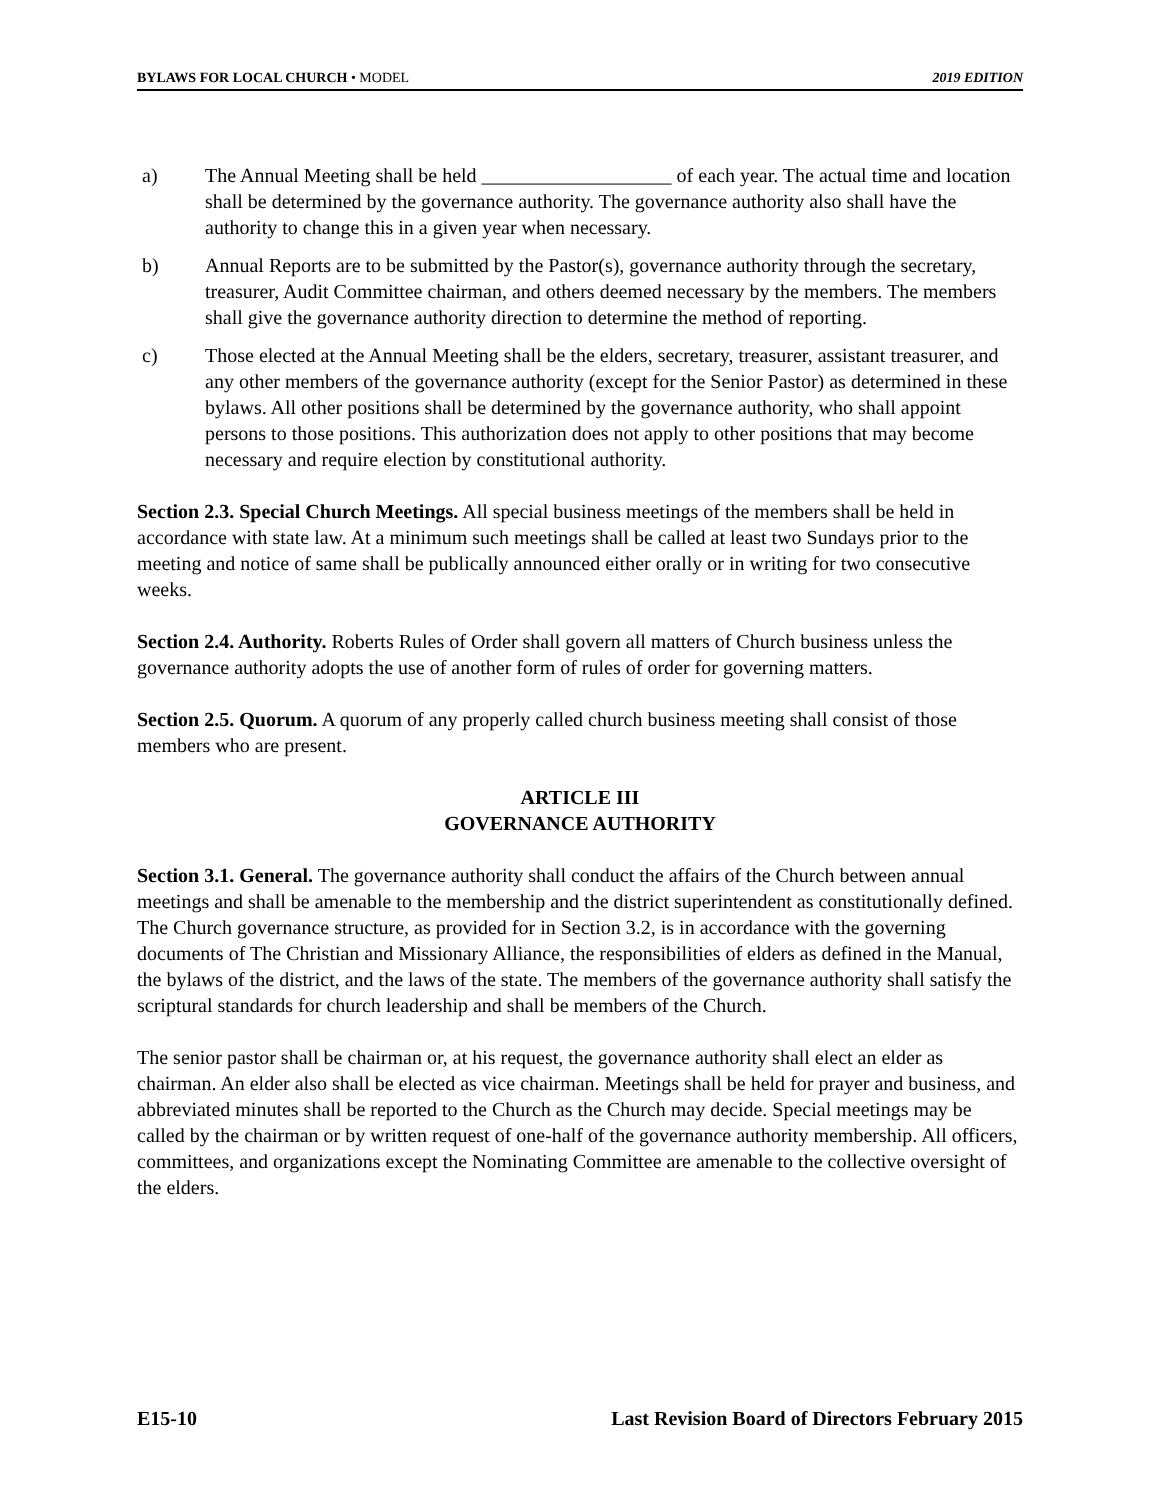BYLAWS FOR LOCAL CHURCH • MODEL 2019 EDITION
a) The Annual Meeting shall be held ___________________ of each year. The actual time and location shall be determined by the governance authority. The governance authority also shall have the authority to change this in a given year when necessary.
b) Annual Reports are to be submitted by the Pastor(s), governance authority through the secretary, treasurer, Audit Committee chairman, and others deemed necessary by the members. The members shall give the governance authority direction to determine the method of reporting.
c) Those elected at the Annual Meeting shall be the elders, secretary, treasurer, assistant treasurer, and any other members of the governance authority (except for the Senior Pastor) as determined in these bylaws. All other positions shall be determined by the governance authority, who shall appoint persons to those positions. This authorization does not apply to other positions that may become necessary and require election by constitutional authority.
Section 2.3. Special Church Meetings. All special business meetings of the members shall be held in accordance with state law. At a minimum such meetings shall be called at least two Sundays prior to the meeting and notice of same shall be publically announced either orally or in writing for two consecutive weeks.
Section 2.4. Authority. Roberts Rules of Order shall govern all matters of Church business unless the governance authority adopts the use of another form of rules of order for governing matters.
Section 2.5. Quorum. A quorum of any properly called church business meeting shall consist of those members who are present.
ARTICLE III
GOVERNANCE AUTHORITY
Section 3.1. General. The governance authority shall conduct the affairs of the Church between annual meetings and shall be amenable to the membership and the district superintendent as constitutionally defined. The Church governance structure, as provided for in Section 3.2, is in accordance with the governing documents of The Christian and Missionary Alliance, the responsibilities of elders as defined in the Manual, the bylaws of the district, and the laws of the state. The members of the governance authority shall satisfy the scriptural standards for church leadership and shall be members of the Church.
The senior pastor shall be chairman or, at his request, the governance authority shall elect an elder as chairman. An elder also shall be elected as vice chairman. Meetings shall be held for prayer and business, and abbreviated minutes shall be reported to the Church as the Church may decide. Special meetings may be called by the chairman or by written request of one-half of the governance authority membership. All officers, committees, and organizations except the Nominating Committee are amenable to the collective oversight of the elders.
E15-10 Last Revision Board of Directors February 2015